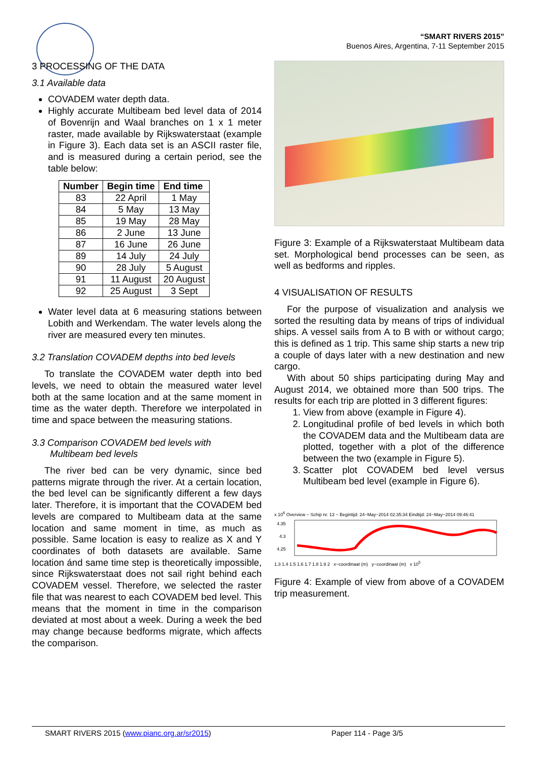“SMART RIVERS 2015”
Buenos Aires, Argentina, 7-11 September 2015
3 PROCESSING OF THE DATA
3.1 Available data
COVADEM water depth data.
Highly accurate Multibeam bed level data of 2014 of Bovenrijn and Waal branches on 1 x 1 meter raster, made available by Rijkswaterstaat (example in Figure 3). Each data set is an ASCII raster file, and is measured during a certain period, see the table below:
| Number | Begin time | End time |
| --- | --- | --- |
| 83 | 22 April | 1 May |
| 84 | 5 May | 13 May |
| 85 | 19 May | 28 May |
| 86 | 2 June | 13 June |
| 87 | 16 June | 26 June |
| 89 | 14 July | 24 July |
| 90 | 28 July | 5 August |
| 91 | 11 August | 20 August |
| 92 | 25 August | 3 Sept |
Water level data at 6 measuring stations between Lobith and Werkendam. The water levels along the river are measured every ten minutes.
3.2 Translation COVADEM depths into bed levels
To translate the COVADEM water depth into bed levels, we need to obtain the measured water level both at the same location and at the same moment in time as the water depth. Therefore we interpolated in time and space between the measuring stations.
3.3 Comparison COVADEM bed levels with
Multibeam bed levels
The river bed can be very dynamic, since bed patterns migrate through the river. At a certain location, the bed level can be significantly different a few days later. Therefore, it is important that the COVADEM bed levels are compared to Multibeam data at the same location and same moment in time, as much as possible. Same location is easy to realize as X and Y coordinates of both datasets are available. Same location ánd same time step is theoretically impossible, since Rijkswaterstaat does not sail right behind each COVADEM vessel. Therefore, we selected the raster file that was nearest to each COVADEM bed level. This means that the moment in time in the comparison deviated at most about a week. During a week the bed may change because bedforms migrate, which affects the comparison.
Figure 3: Example of a Rijkswaterstaat Multibeam data set. Morphological bend processes can be seen, as well as bedforms and ripples.
4 VISUALISATION OF RESULTS
For the purpose of visualization and analysis we sorted the resulting data by means of trips of individual ships. A vessel sails from A to B with or without cargo; this is defined as 1 trip. This same ship starts a new trip a couple of days later with a new destination and new cargo.
With about 50 ships participating during May and August 2014, we obtained more than 500 trips. The results for each trip are plotted in 3 different figures:
1. View from above (example in Figure 4).
2. Longitudinal profile of bed levels in which both the COVADEM data and the Multibeam data are plotted, together with a plot of the difference between the two (example in Figure 5).
3. Scatter plot COVADEM bed level versus Multibeam bed level (example in Figure 6).
x 10<sup>6</sup> Overview − Schip nr. 13 − Begintijd: 24−May−2014 02:35:34 Eindtijd: 24−May−2014 09:46:41
4.35
4.3
4.25
1.3 1.4 1.5 1.6 1.7 1.8 1.9 2 x−coordinaat (m) y−coordinaat (m) x 10<sup>5</sup>
Figure 4: Example of view from above of a COVADEM trip measurement.
SMART RIVERS 2015 (www.pianc.org.ar/sr2015) Paper 114 - Page 3/5